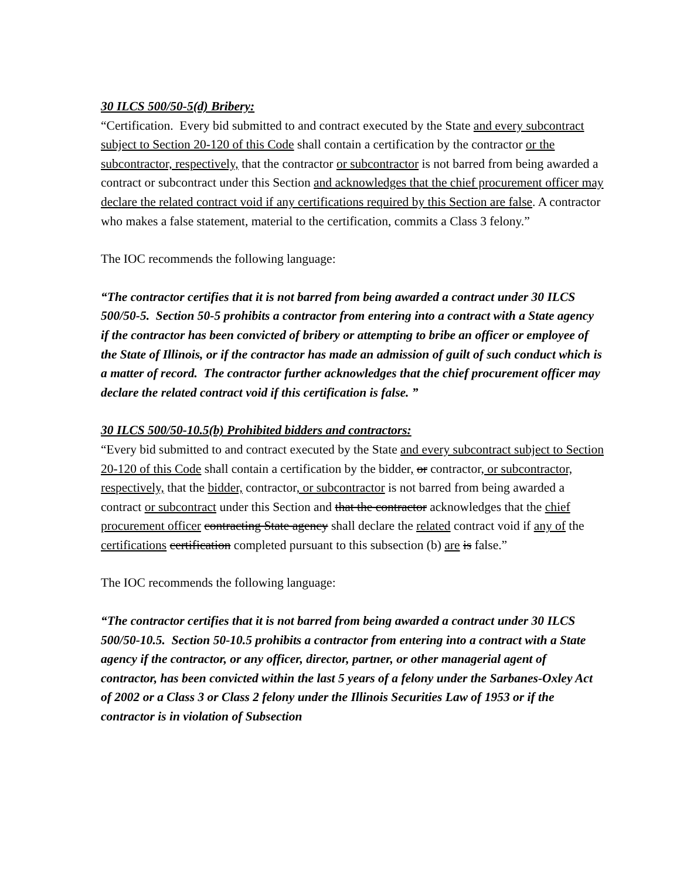30 ILCS 500/50-5(d) Bribery:
“Certification. Every bid submitted to and contract executed by the State and every subcontract subject to Section 20-120 of this Code shall contain a certification by the contractor or the subcontractor, respectively, that the contractor or subcontractor is not barred from being awarded a contract or subcontract under this Section and acknowledges that the chief procurement officer may declare the related contract void if any certifications required by this Section are false. A contractor who makes a false statement, material to the certification, commits a Class 3 felony.”
The IOC recommends the following language:
“The contractor certifies that it is not barred from being awarded a contract under 30 ILCS 500/50-5. Section 50-5 prohibits a contractor from entering into a contract with a State agency if the contractor has been convicted of bribery or attempting to bribe an officer or employee of the State of Illinois, or if the contractor has made an admission of guilt of such conduct which is a matter of record. The contractor further acknowledges that the chief procurement officer may declare the related contract void if this certification is false. ”
30 ILCS 500/50-10.5(b) Prohibited bidders and contractors:
“Every bid submitted to and contract executed by the State and every subcontract subject to Section 20-120 of this Code shall contain a certification by the bidder, or contractor, or subcontractor, respectively, that the bidder, contractor, or subcontractor is not barred from being awarded a contract or subcontract under this Section and that the contractor acknowledges that the chief procurement officer contracting State agency shall declare the related contract void if any of the certifications certification completed pursuant to this subsection (b) are is false.”
The IOC recommends the following language:
“The contractor certifies that it is not barred from being awarded a contract under 30 ILCS 500/50-10.5. Section 50-10.5 prohibits a contractor from entering into a contract with a State agency if the contractor, or any officer, director, partner, or other managerial agent of contractor, has been convicted within the last 5 years of a felony under the Sarbanes-Oxley Act of 2002 or a Class 3 or Class 2 felony under the Illinois Securities Law of 1953 or if the contractor is in violation of Subsection